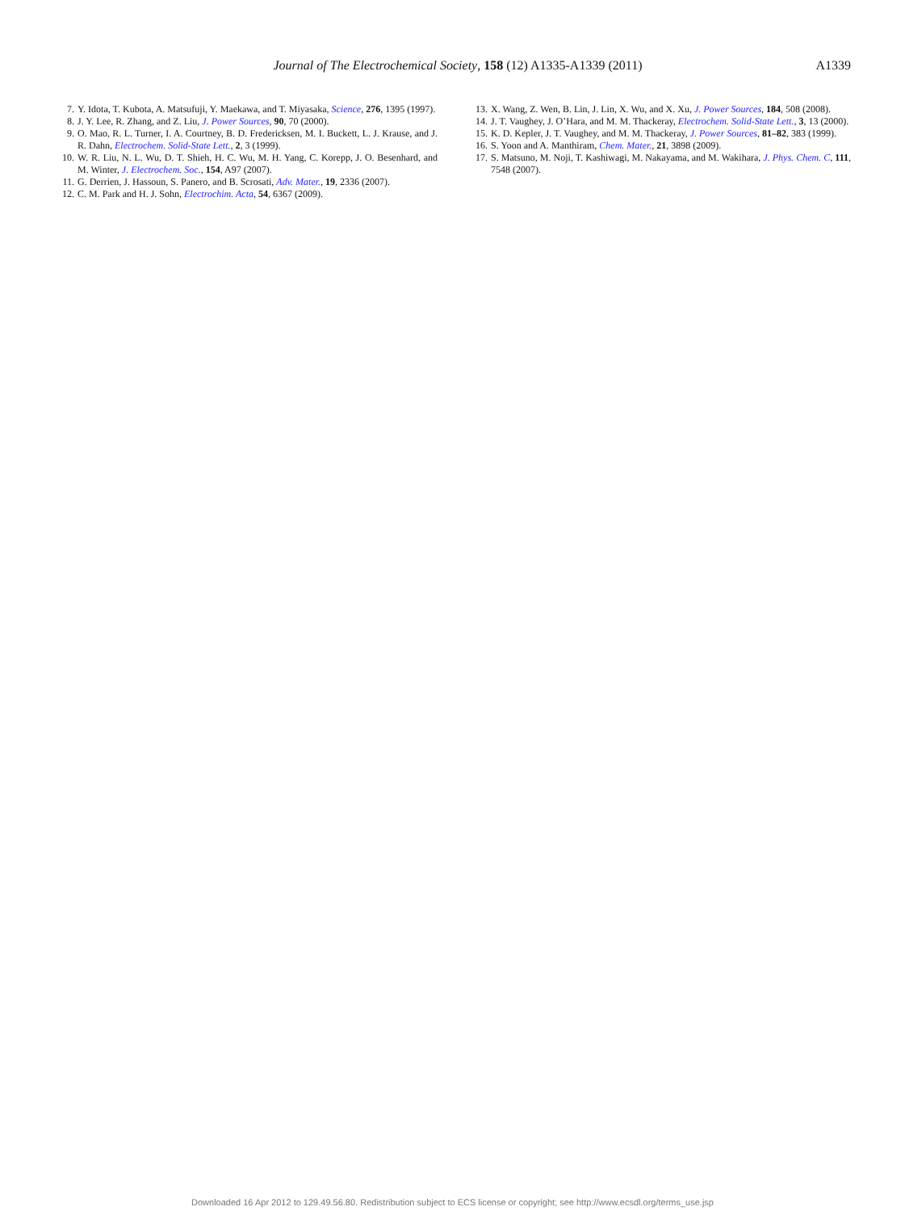Journal of The Electrochemical Society, 158 (12) A1335-A1339 (2011)
A1339
7. Y. Idota, T. Kubota, A. Matsufuji, Y. Maekawa, and T. Miyasaka, Science, 276, 1395 (1997).
8. J. Y. Lee, R. Zhang, and Z. Liu, J. Power Sources, 90, 70 (2000).
9. O. Mao, R. L. Turner, I. A. Courtney, B. D. Fredericksen, M. I. Buckett, L. J. Krause, and J. R. Dahn, Electrochem. Solid-State Lett., 2, 3 (1999).
10. W. R. Liu, N. L. Wu, D. T. Shieh, H. C. Wu, M. H. Yang, C. Korepp, J. O. Besenhard, and M. Winter, J. Electrochem. Soc., 154, A97 (2007).
11. G. Derrien, J. Hassoun, S. Panero, and B. Scrosati, Adv. Mater., 19, 2336 (2007).
12. C. M. Park and H. J. Sohn, Electrochim. Acta, 54, 6367 (2009).
13. X. Wang, Z. Wen, B. Lin, J. Lin, X. Wu, and X. Xu, J. Power Sources, 184, 508 (2008).
14. J. T. Vaughey, J. O’Hara, and M. M. Thackeray, Electrochem. Solid-State Lett., 3, 13 (2000).
15. K. D. Kepler, J. T. Vaughey, and M. M. Thackeray, J. Power Sources, 81–82, 383 (1999).
16. S. Yoon and A. Manthiram, Chem. Mater., 21, 3898 (2009).
17. S. Matsuno, M. Noji, T. Kashiwagi, M. Nakayama, and M. Wakihara, J. Phys. Chem. C, 111, 7548 (2007).
Downloaded 16 Apr 2012 to 129.49.56.80. Redistribution subject to ECS license or copyright; see http://www.ecsdl.org/terms_use.jsp